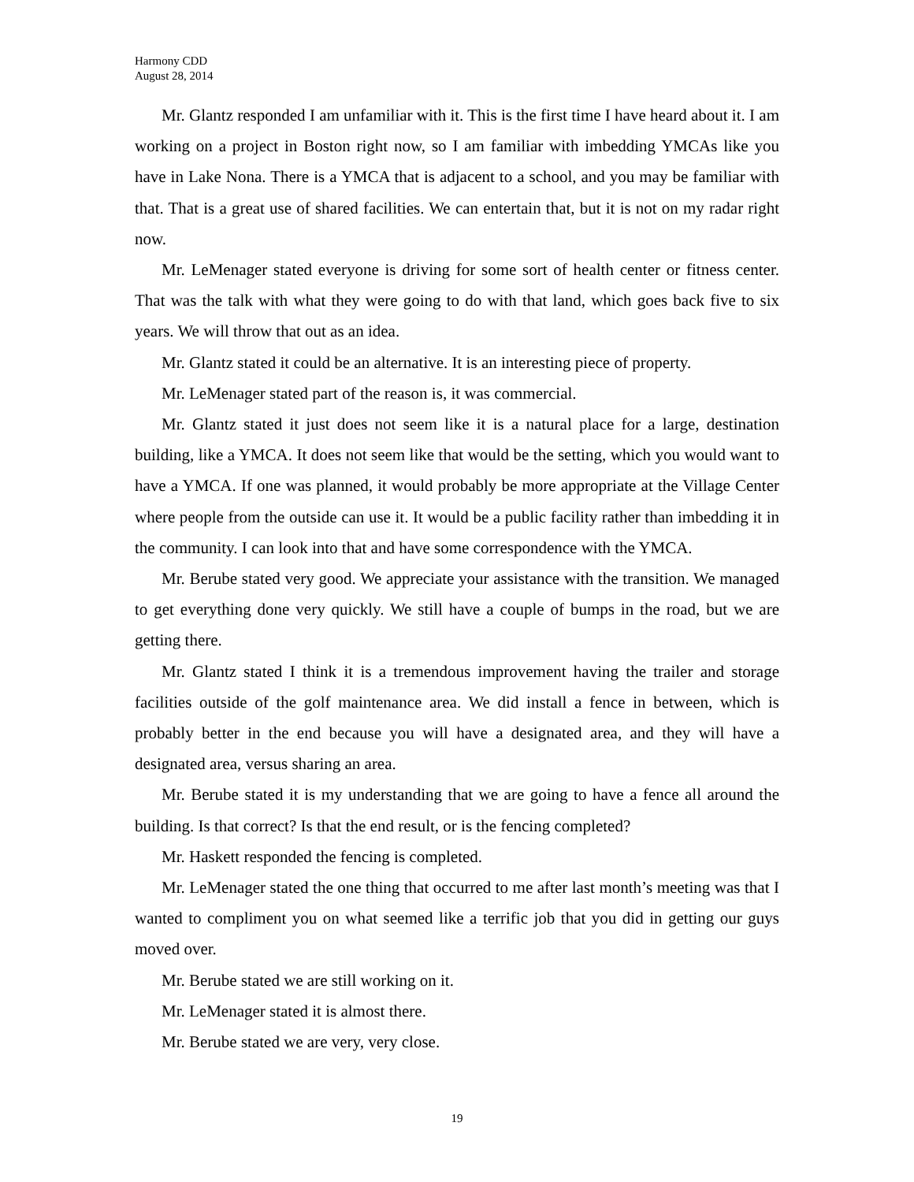Harmony CDD
August 28, 2014
Mr. Glantz responded I am unfamiliar with it. This is the first time I have heard about it. I am working on a project in Boston right now, so I am familiar with imbedding YMCAs like you have in Lake Nona. There is a YMCA that is adjacent to a school, and you may be familiar with that. That is a great use of shared facilities. We can entertain that, but it is not on my radar right now.
Mr. LeMenager stated everyone is driving for some sort of health center or fitness center. That was the talk with what they were going to do with that land, which goes back five to six years. We will throw that out as an idea.
Mr. Glantz stated it could be an alternative. It is an interesting piece of property.
Mr. LeMenager stated part of the reason is, it was commercial.
Mr. Glantz stated it just does not seem like it is a natural place for a large, destination building, like a YMCA. It does not seem like that would be the setting, which you would want to have a YMCA. If one was planned, it would probably be more appropriate at the Village Center where people from the outside can use it. It would be a public facility rather than imbedding it in the community. I can look into that and have some correspondence with the YMCA.
Mr. Berube stated very good. We appreciate your assistance with the transition. We managed to get everything done very quickly. We still have a couple of bumps in the road, but we are getting there.
Mr. Glantz stated I think it is a tremendous improvement having the trailer and storage facilities outside of the golf maintenance area. We did install a fence in between, which is probably better in the end because you will have a designated area, and they will have a designated area, versus sharing an area.
Mr. Berube stated it is my understanding that we are going to have a fence all around the building. Is that correct? Is that the end result, or is the fencing completed?
Mr. Haskett responded the fencing is completed.
Mr. LeMenager stated the one thing that occurred to me after last month’s meeting was that I wanted to compliment you on what seemed like a terrific job that you did in getting our guys moved over.
Mr. Berube stated we are still working on it.
Mr. LeMenager stated it is almost there.
Mr. Berube stated we are very, very close.
19